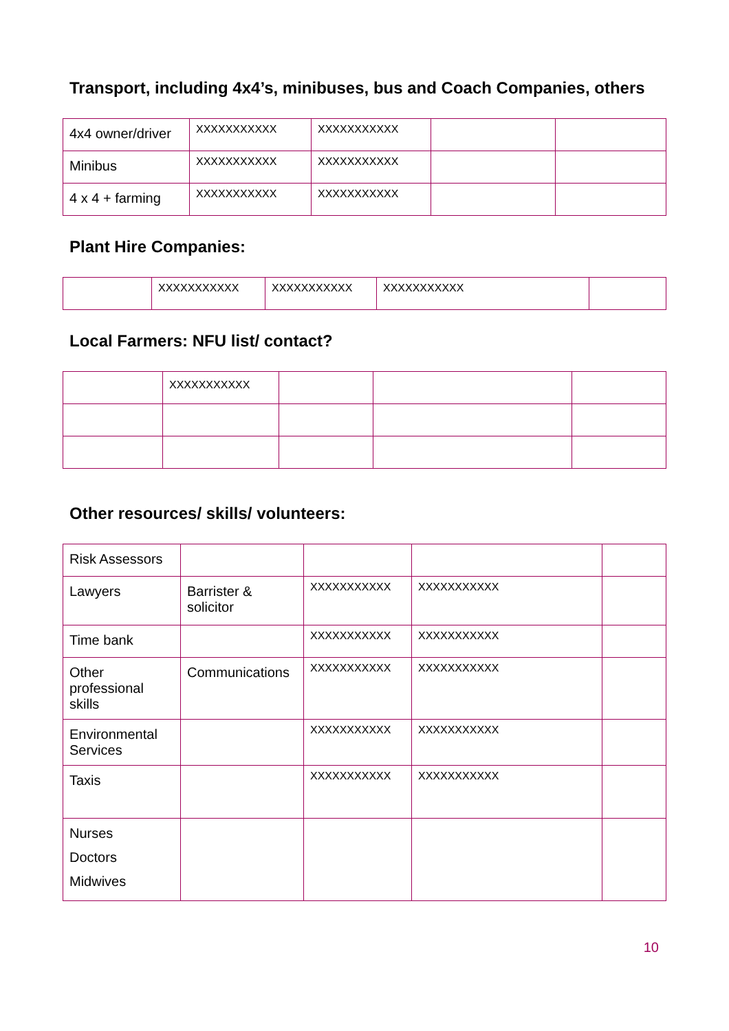Transport, including 4x4’s, minibuses, bus and Coach Companies, others
| 4x4 owner/driver | XXXXXXXXXXX | XXXXXXXXXXX | | |
| Minibus | XXXXXXXXXXX | XXXXXXXXXXX | | |
| 4 x 4 + farming | XXXXXXXXXXX | XXXXXXXXXXX | | |
Plant Hire Companies:
| | XXXXXXXXXXX | XXXXXXXXXXX | XXXXXXXXXXX | |
Local Farmers: NFU list/ contact?
| | XXXXXXXXXXX | | | |
Other resources/ skills/ volunteers:
| Risk Assessors | | | | |
| Lawyers | Barrister & solicitor | XXXXXXXXXXX | XXXXXXXXXXX | |
| Time bank | | XXXXXXXXXXX | XXXXXXXXXXX | |
| Other professional skills | Communications | XXXXXXXXXXX | XXXXXXXXXXX | |
| Environmental Services | | XXXXXXXXXXX | XXXXXXXXXXX | |
| Taxis | | XXXXXXXXXXX | XXXXXXXXXXX | |
| Nurses Doctors Midwives | | | | |
10